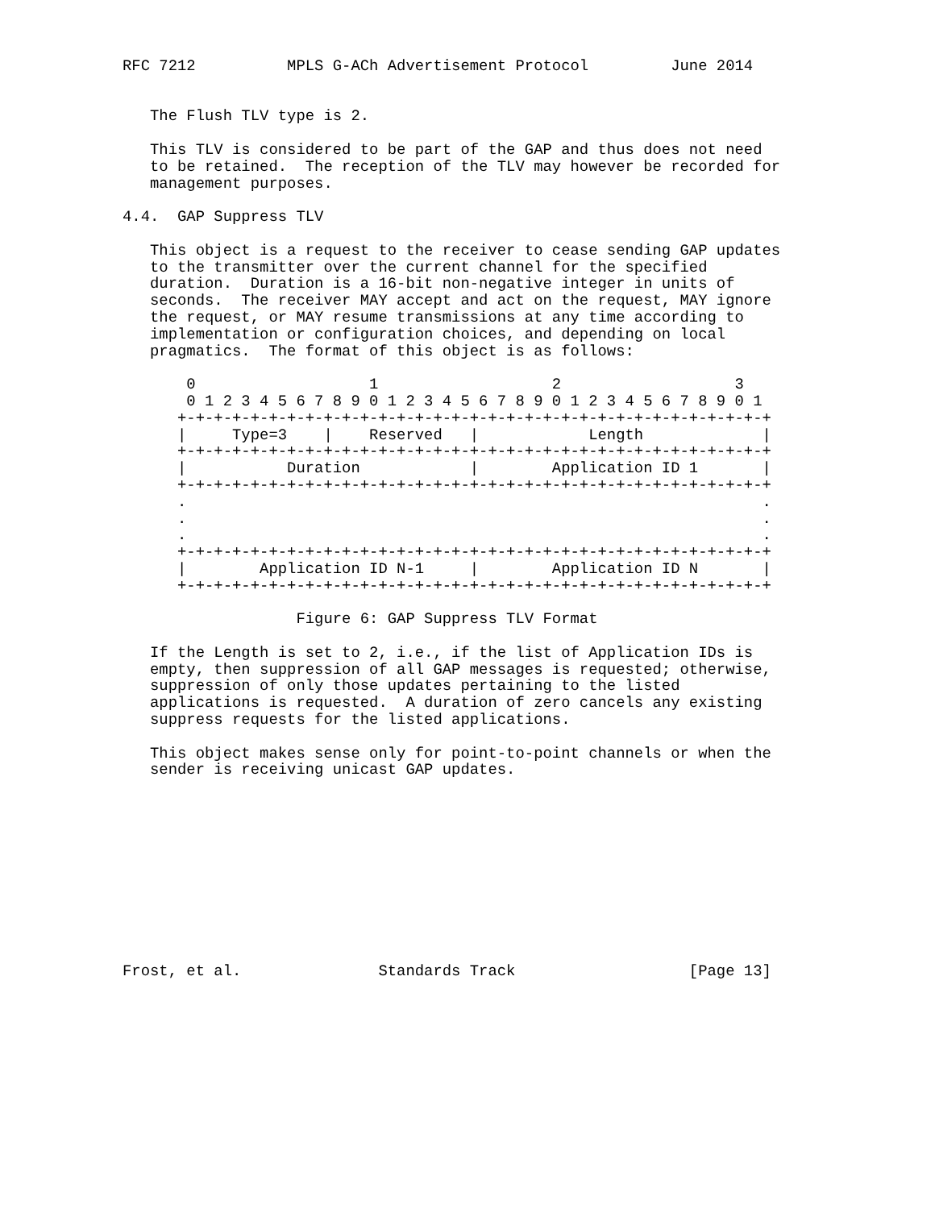RFC 7212          MPLS G-ACh Advertisement Protocol         June 2014


   The Flush TLV type is 2.

   This TLV is considered to be part of the GAP and thus does not need
   to be retained.  The reception of the TLV may however be recorded for
   management purposes.

4.4.  GAP Suppress TLV

   This object is a request to the receiver to cease sending GAP updates
   to the transmitter over the current channel for the specified
   duration.  Duration is a 16-bit non-negative integer in units of
   seconds.  The receiver MAY accept and act on the request, MAY ignore
   the request, or MAY resume transmissions at any time according to
   implementation or configuration choices, and depending on local
   pragmatics.  The format of this object is as follows:

       0                   1                   2                   3
       0 1 2 3 4 5 6 7 8 9 0 1 2 3 4 5 6 7 8 9 0 1 2 3 4 5 6 7 8 9 0 1
      +-+-+-+-+-+-+-+-+-+-+-+-+-+-+-+-+-+-+-+-+-+-+-+-+-+-+-+-+-+-+-+-+
      |     Type=3    |    Reserved   |            Length             |
      +-+-+-+-+-+-+-+-+-+-+-+-+-+-+-+-+-+-+-+-+-+-+-+-+-+-+-+-+-+-+-+-+
      |           Duration            |        Application ID 1       |
      +-+-+-+-+-+-+-+-+-+-+-+-+-+-+-+-+-+-+-+-+-+-+-+-+-+-+-+-+-+-+-+-+
      .                                                               .
      .                                                               .
      .                                                               .
      +-+-+-+-+-+-+-+-+-+-+-+-+-+-+-+-+-+-+-+-+-+-+-+-+-+-+-+-+-+-+-+-+
      |        Application ID N-1     |        Application ID N       |
      +-+-+-+-+-+-+-+-+-+-+-+-+-+-+-+-+-+-+-+-+-+-+-+-+-+-+-+-+-+-+-+-+

                   Figure 6: GAP Suppress TLV Format

   If the Length is set to 2, i.e., if the list of Application IDs is
   empty, then suppression of all GAP messages is requested; otherwise,
   suppression of only those updates pertaining to the listed
   applications is requested.  A duration of zero cancels any existing
   suppress requests for the listed applications.

   This object makes sense only for point-to-point channels or when the
   sender is receiving unicast GAP updates.











Frost, et al.               Standards Track                   [Page 13]